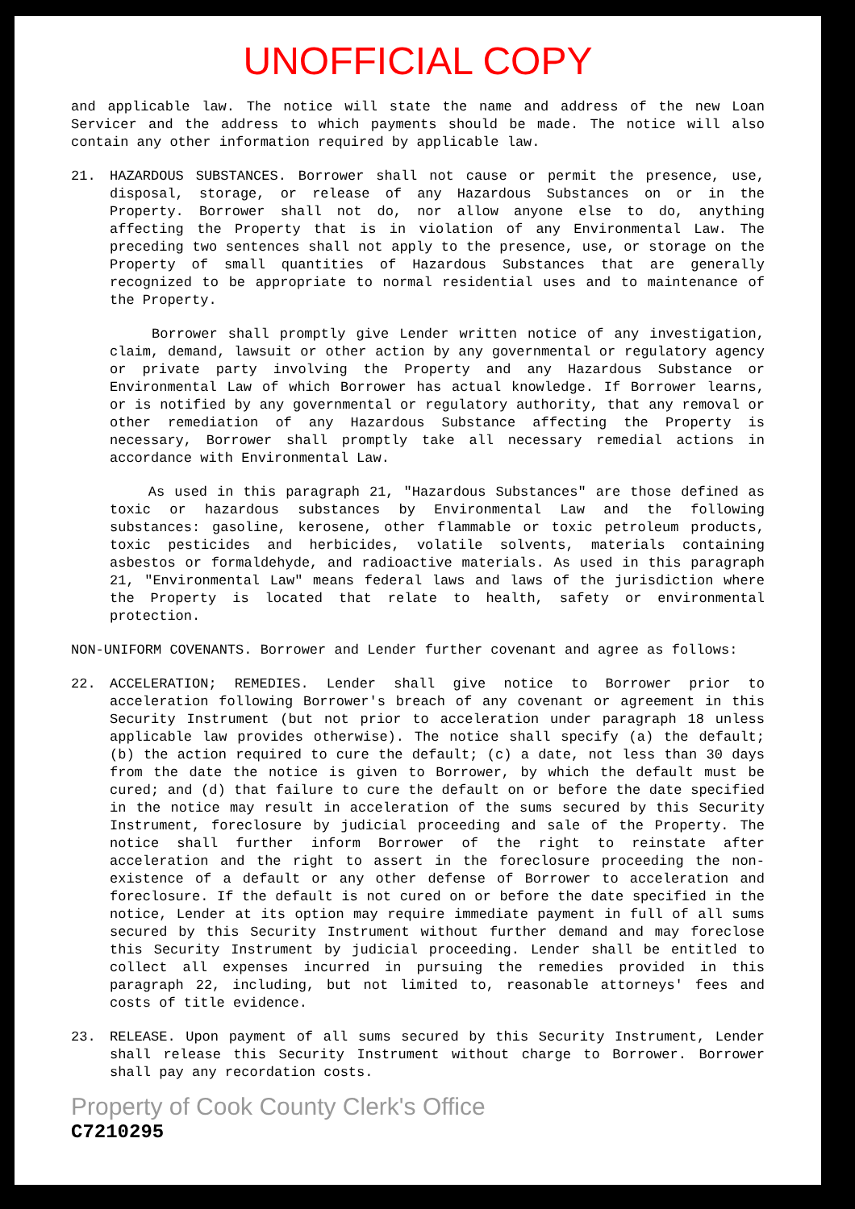UNOFFICIAL COPY
and applicable law. The notice will state the name and address of the new Loan Servicer and the address to which payments should be made. The notice will also contain any other information required by applicable law.
21. HAZARDOUS SUBSTANCES. Borrower shall not cause or permit the presence, use, disposal, storage, or release of any Hazardous Substances on or in the Property. Borrower shall not do, nor allow anyone else to do, anything affecting the Property that is in violation of any Environmental Law. The preceding two sentences shall not apply to the presence, use, or storage on the Property of small quantities of Hazardous Substances that are generally recognized to be appropriate to normal residential uses and to maintenance of the Property.
Borrower shall promptly give Lender written notice of any investigation, claim, demand, lawsuit or other action by any governmental or regulatory agency or private party involving the Property and any Hazardous Substance or Environmental Law of which Borrower has actual knowledge. If Borrower learns, or is notified by any governmental or regulatory authority, that any removal or other remediation of any Hazardous Substance affecting the Property is necessary, Borrower shall promptly take all necessary remedial actions in accordance with Environmental Law.
As used in this paragraph 21, "Hazardous Substances" are those defined as toxic or hazardous substances by Environmental Law and the following substances: gasoline, kerosene, other flammable or toxic petroleum products, toxic pesticides and herbicides, volatile solvents, materials containing asbestos or formaldehyde, and radioactive materials. As used in this paragraph 21, "Environmental Law" means federal laws and laws of the jurisdiction where the Property is located that relate to health, safety or environmental protection.
NON-UNIFORM COVENANTS. Borrower and Lender further covenant and agree as follows:
22. ACCELERATION; REMEDIES. Lender shall give notice to Borrower prior to acceleration following Borrower's breach of any covenant or agreement in this Security Instrument (but not prior to acceleration under paragraph 18 unless applicable law provides otherwise). The notice shall specify (a) the default; (b) the action required to cure the default; (c) a date, not less than 30 days from the date the notice is given to Borrower, by which the default must be cured; and (d) that failure to cure the default on or before the date specified in the notice may result in acceleration of the sums secured by this Security Instrument, foreclosure by judicial proceeding and sale of the Property. The notice shall further inform Borrower of the right to reinstate after acceleration and the right to assert in the foreclosure proceeding the non-existence of a default or any other defense of Borrower to acceleration and foreclosure. If the default is not cured on or before the date specified in the notice, Lender at its option may require immediate payment in full of all sums secured by this Security Instrument without further demand and may foreclose this Security Instrument by judicial proceeding. Lender shall be entitled to collect all expenses incurred in pursuing the remedies provided in this paragraph 22, including, but not limited to, reasonable attorneys' fees and costs of title evidence.
23. RELEASE. Upon payment of all sums secured by this Security Instrument, Lender shall release this Security Instrument without charge to Borrower. Borrower shall pay any recordation costs.
Property of Cook County Clerk's Office
C7210295